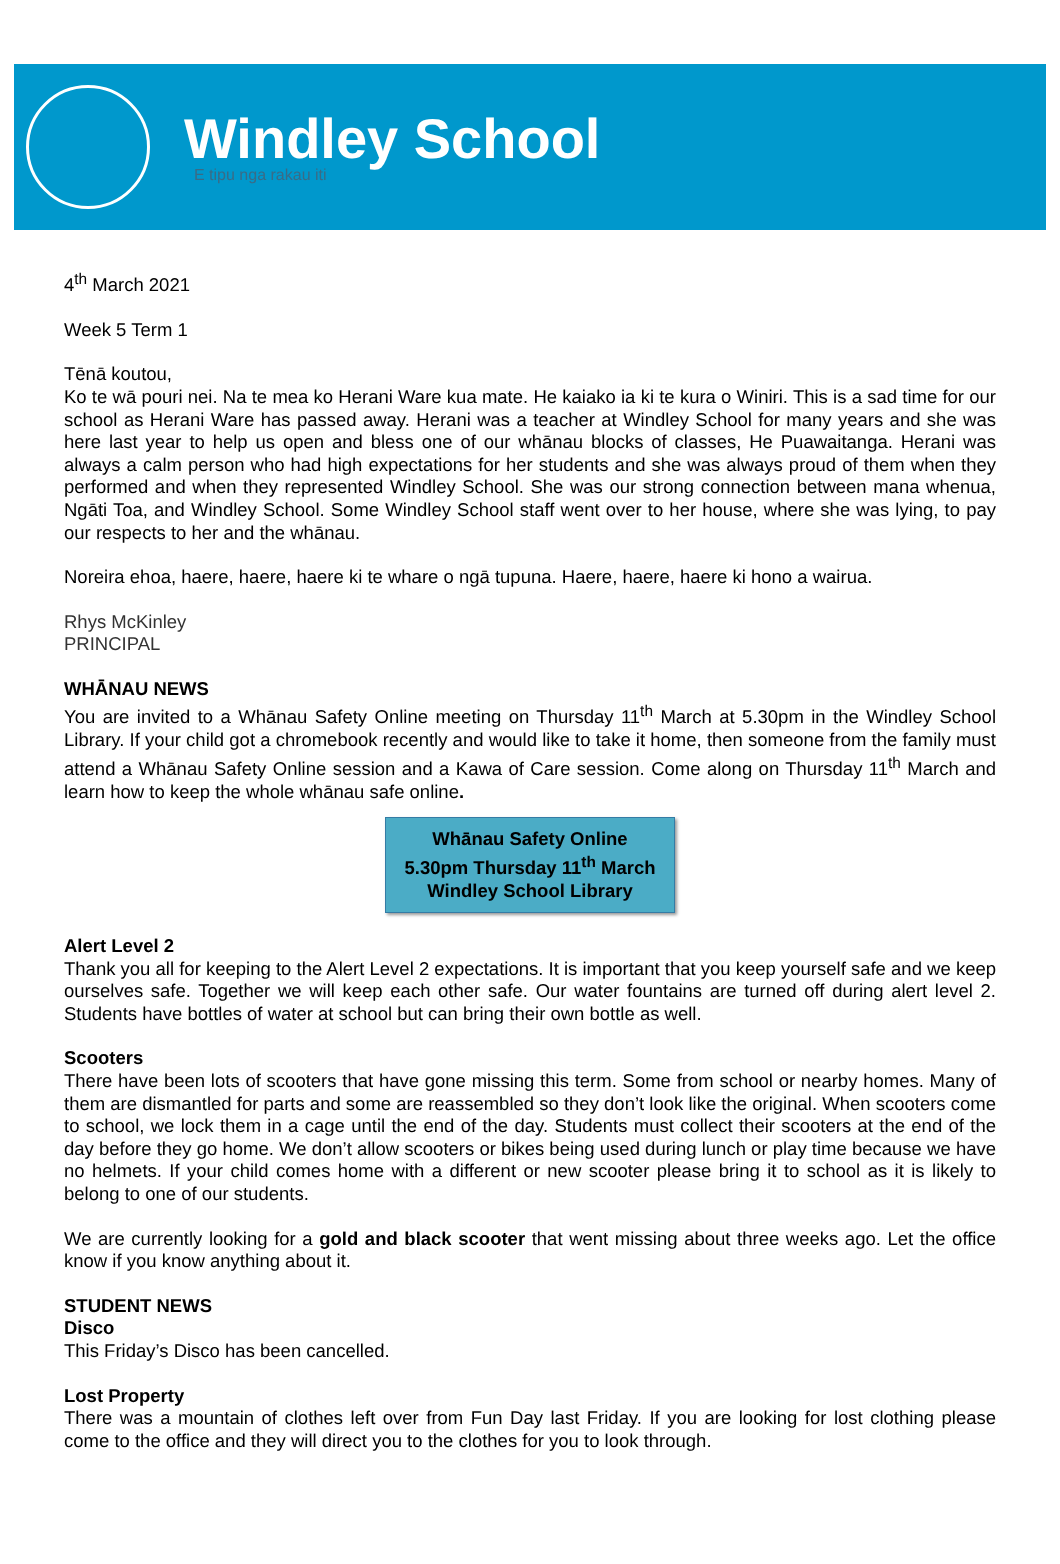Windley School
E tipu nga rakau iti
4<sup>th</sup> March 2021
Week 5 Term 1
Tēnā koutou,
Ko te wā pouri nei. Na te mea ko Herani Ware kua mate. He kaiako ia ki te kura o Winiri. This is a sad time for our school as Herani Ware has passed away. Herani was a teacher at Windley School for many years and she was here last year to help us open and bless one of our whānau blocks of classes, He Puawaitanga. Herani was always a calm person who had high expectations for her students and she was always proud of them when they performed and when they represented Windley School. She was our strong connection between mana whenua, Ngāti Toa, and Windley School. Some Windley School staff went over to her house, where she was lying, to pay our respects to her and the whānau.
Noreira ehoa, haere, haere, haere ki te whare o ngā tupuna. Haere, haere, haere ki hono a wairua.
Rhys McKinley
PRINCIPAL
WHĀNAU NEWS
You are invited to a Whānau Safety Online meeting on Thursday 11<sup>th</sup> March at 5.30pm in the Windley School Library. If your child got a chromebook recently and would like to take it home, then someone from the family must attend a Whānau Safety Online session and a Kawa of Care session. Come along on Thursday 11<sup>th</sup> March and learn how to keep the whole whānau safe online.
Whānau Safety Online
5.30pm Thursday 11<sup>th</sup> March
Windley School Library
Alert Level 2
Thank you all for keeping to the Alert Level 2 expectations. It is important that you keep yourself safe and we keep ourselves safe. Together we will keep each other safe. Our water fountains are turned off during alert level 2. Students have bottles of water at school but can bring their own bottle as well.
Scooters
There have been lots of scooters that have gone missing this term. Some from school or nearby homes. Many of them are dismantled for parts and some are reassembled so they don’t look like the original. When scooters come to school, we lock them in a cage until the end of the day. Students must collect their scooters at the end of the day before they go home. We don’t allow scooters or bikes being used during lunch or play time because we have no helmets. If your child comes home with a different or new scooter please bring it to school as it is likely to belong to one of our students.
We are currently looking for a gold and black scooter that went missing about three weeks ago. Let the office know if you know anything about it.
STUDENT NEWS
Disco
This Friday’s Disco has been cancelled.
Lost Property
There was a mountain of clothes left over from Fun Day last Friday. If you are looking for lost clothing please come to the office and they will direct you to the clothes for you to look through.